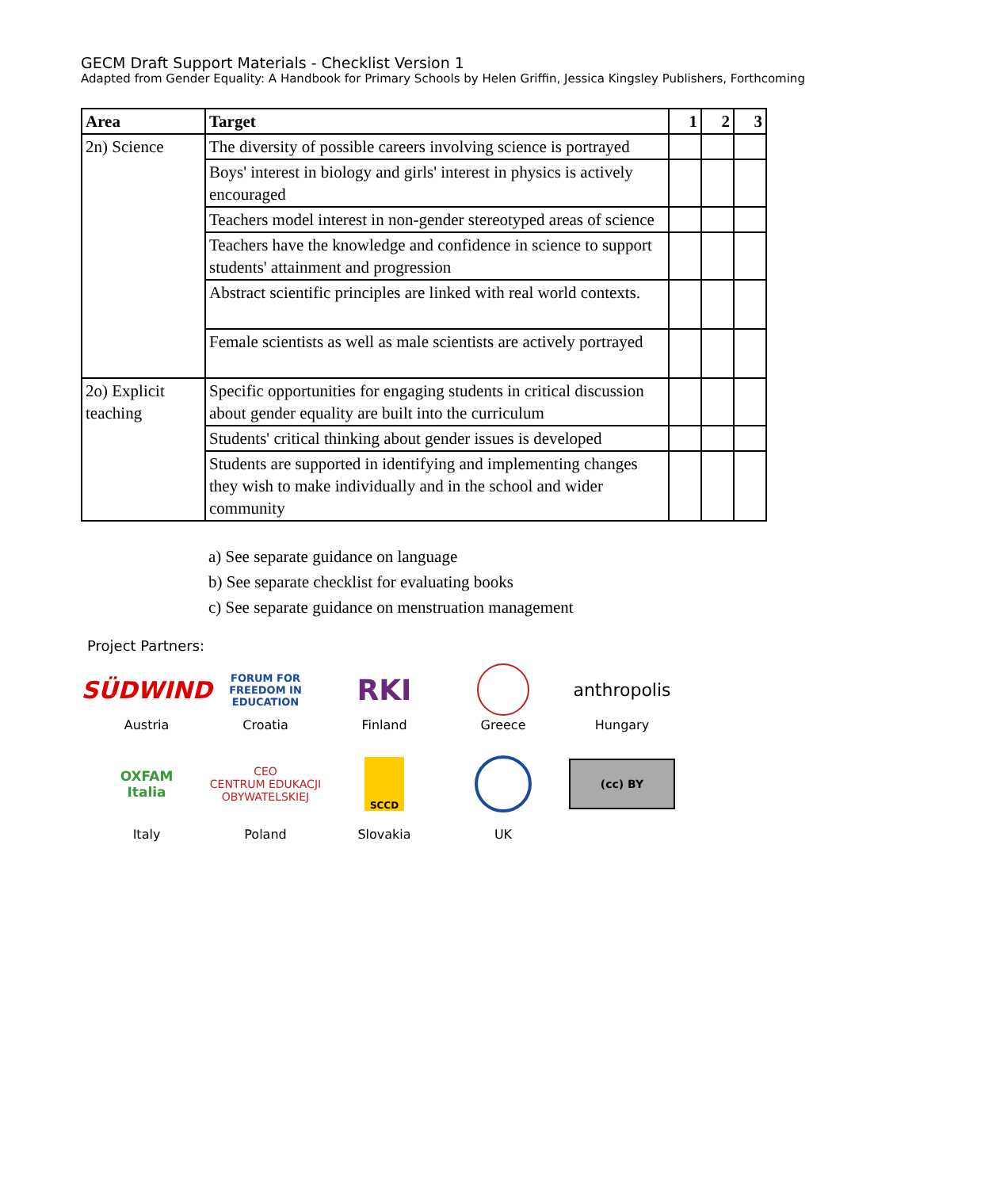GECM Draft Support Materials - Checklist Version 1
Adapted from Gender Equality: A Handbook for Primary Schools by Helen Griffin, Jessica Kingsley Publishers, Forthcoming
| Area | Target | 1 | 2 | 3 |
| --- | --- | --- | --- | --- |
| 2n) Science | The diversity of possible careers involving science is portrayed | | | |
| | Boys' interest in biology and girls' interest in physics is actively encouraged | | | |
| | Teachers model interest in non-gender stereotyped areas of science | | | |
| | Teachers have the knowledge and confidence in science to support students' attainment and progression | | | |
| | Abstract scientific principles are linked with real world contexts. | | | |
| | Female scientists as well as male scientists are actively portrayed | | | |
| 2o) Explicit teaching | Specific opportunities for engaging students in critical discussion about gender equality are built into the curriculum | | | |
| | Students' critical thinking about gender issues is developed | | | |
| | Students are supported in identifying and implementing changes they wish to make individually and in the school and wider community | | | |
a) See separate guidance on language
b) See separate checklist for evaluating books
c) See separate guidance on menstruation management
Project Partners:
SÜDWIND
Austria
FORUM FOR
FREEDOM IN
EDUCATION
Croatia
RKI
Finland
Greece
anthropolis
Hungary
OXFAM
Italia
Italy
CEO
CENTRUM EDUKACJI OBYWATELSKIEJ
Poland
SCCD
Slovakia
UK
(cc) BY